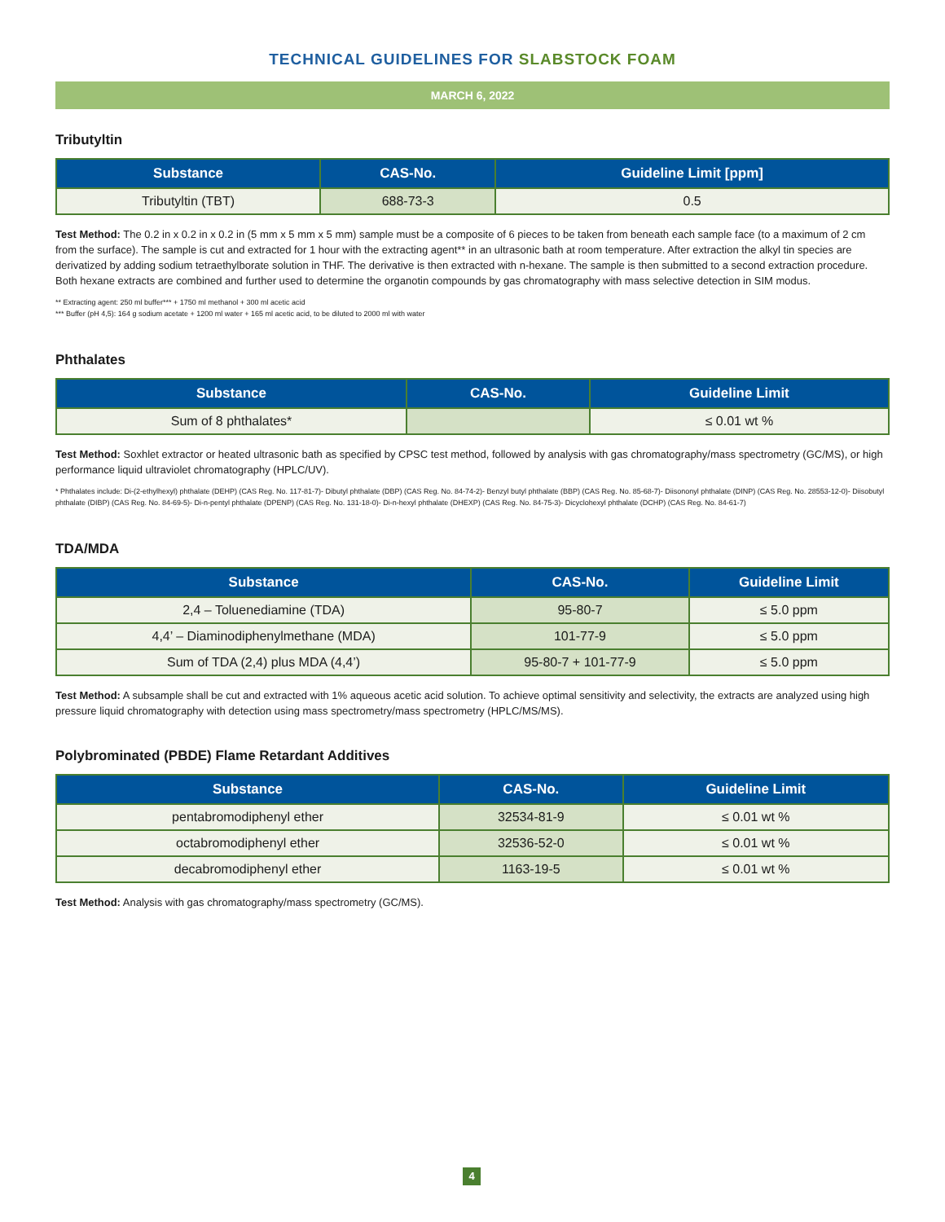TECHNICAL GUIDELINES FOR SLABSTOCK FOAM
MARCH 6, 2022
Tributyltin
| Substance | CAS-No. | Guideline Limit [ppm] |
| --- | --- | --- |
| Tributyltin (TBT) | 688-73-3 | 0.5 |
Test Method: The 0.2 in x 0.2 in x 0.2 in (5 mm x 5 mm x 5 mm) sample must be a composite of 6 pieces to be taken from beneath each sample face (to a maximum of 2 cm from the surface). The sample is cut and extracted for 1 hour with the extracting agent** in an ultrasonic bath at room temperature. After extraction the alkyl tin species are derivatized by adding sodium tetraethylborate solution in THF. The derivative is then extracted with n-hexane. The sample is then submitted to a second extraction procedure. Both hexane extracts are combined and further used to determine the organotin compounds by gas chromatography with mass selective detection in SIM modus.
** Extracting agent: 250 ml buffer*** + 1750 ml methanol + 300 ml acetic acid
*** Buffer (pH 4,5): 164 g sodium acetate + 1200 ml water + 165 ml acetic acid, to be diluted to 2000 ml with water
Phthalates
| Substance | CAS-No. | Guideline Limit |
| --- | --- | --- |
| Sum of 8 phthalates* | | ≤ 0.01 wt % |
Test Method: Soxhlet extractor or heated ultrasonic bath as specified by CPSC test method, followed by analysis with gas chromatography/mass spectrometry (GC/MS), or high performance liquid ultraviolet chromatography (HPLC/UV).
* Phthalates include: Di-(2-ethylhexyl) phthalate (DEHP) (CAS Reg. No. 117-81-7)- Dibutyl phthalate (DBP) (CAS Reg. No. 84-74-2)- Benzyl butyl phthalate (BBP) (CAS Reg. No. 85-68-7)- Diisononyl phthalate (DINP) (CAS Reg. No. 28553-12-0)- Diisobutyl phthalate (DIBP) (CAS Reg. No. 84-69-5)- Di-n-pentyl phthalate (DPENP) (CAS Reg. No. 131-18-0)- Di-n-hexyl phthalate (DHEXP) (CAS Reg. No. 84-75-3)- Dicyclohexyl phthalate (DCHP) (CAS Reg. No. 84-61-7)
TDA/MDA
| Substance | CAS-No. | Guideline Limit |
| --- | --- | --- |
| 2,4 – Toluenediamine (TDA) | 95-80-7 | ≤ 5.0 ppm |
| 4,4’ – Diaminodiphenylmethane (MDA) | 101-77-9 | ≤ 5.0 ppm |
| Sum of TDA (2,4) plus MDA (4,4’) | 95-80-7 + 101-77-9 | ≤ 5.0 ppm |
Test Method: A subsample shall be cut and extracted with 1% aqueous acetic acid solution. To achieve optimal sensitivity and selectivity, the extracts are analyzed using high pressure liquid chromatography with detection using mass spectrometry/mass spectrometry (HPLC/MS/MS).
Polybrominated (PBDE) Flame Retardant Additives
| Substance | CAS-No. | Guideline Limit |
| --- | --- | --- |
| pentabromodiphenyl ether | 32534-81-9 | ≤ 0.01 wt % |
| octabromodiphenyl ether | 32536-52-0 | ≤ 0.01 wt % |
| decabromodiphenyl ether | 1163-19-5 | ≤ 0.01 wt % |
Test Method: Analysis with gas chromatography/mass spectrometry (GC/MS).
4